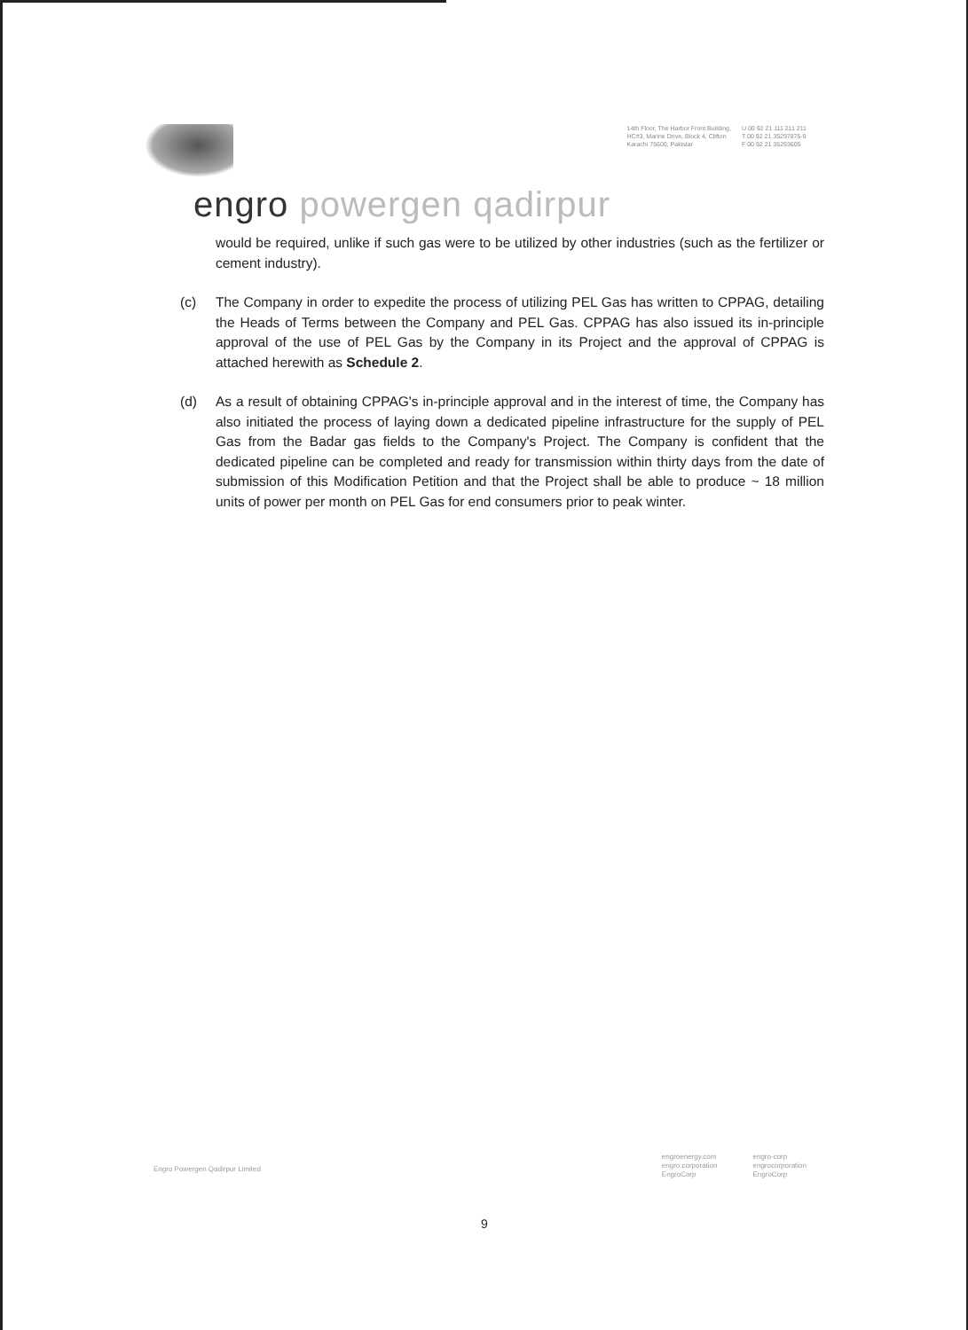14th Floor, The Harbor Front Building,
HC#3, Marine Drive, Block 4, Clifton
Karachi 75600, Pakistar
U 00 92 21 111 211 211
T 00 92 21 35297875-9
F 00 92 21 35293605
engro powergen qadirpur
would be required, unlike if such gas were to be utilized by other industries (such as the fertilizer or cement industry).
(c) The Company in order to expedite the process of utilizing PEL Gas has written to CPPAG, detailing the Heads of Terms between the Company and PEL Gas. CPPAG has also issued its in-principle approval of the use of PEL Gas by the Company in its Project and the approval of CPPAG is attached herewith as Schedule 2.
(d) As a result of obtaining CPPAG's in-principle approval and in the interest of time, the Company has also initiated the process of laying down a dedicated pipeline infrastructure for the supply of PEL Gas from the Badar gas fields to the Company's Project. The Company is confident that the dedicated pipeline can be completed and ready for transmission within thirty days from the date of submission of this Modification Petition and that the Project shall be able to produce ~ 18 million units of power per month on PEL Gas for end consumers prior to peak winter.
Engro Powergen Qadirpur Limited
engroenergy.com
engro.corporation
EngroCorp
engro-corp
engrocorporation
EngroCorp
9